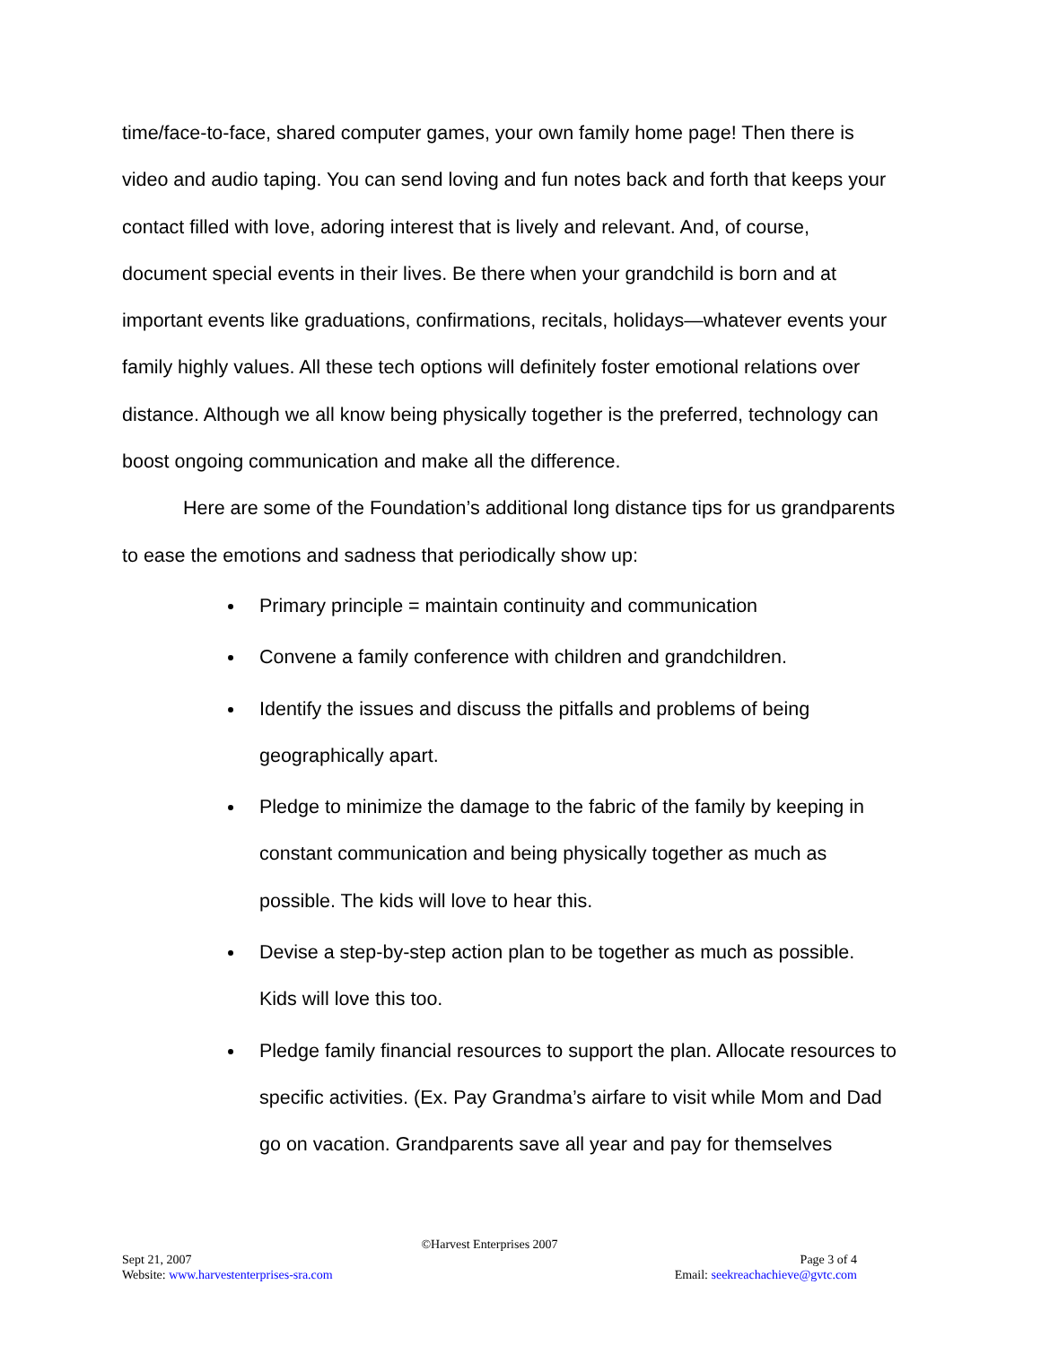time/face-to-face, shared computer games, your own family home page! Then there is video and audio taping. You can send loving and fun notes back and forth that keeps your contact filled with love, adoring interest that is lively and relevant. And, of course, document special events in their lives. Be there when your grandchild is born and at important events like graduations, confirmations, recitals, holidays—whatever events your family highly values. All these tech options will definitely foster emotional relations over distance. Although we all know being physically together is the preferred, technology can boost ongoing communication and make all the difference.
Here are some of the Foundation’s additional long distance tips for us grandparents to ease the emotions and sadness that periodically show up:
Primary principle = maintain continuity and communication
Convene a family conference with children and grandchildren.
Identify the issues and discuss the pitfalls and problems of being geographically apart.
Pledge to minimize the damage to the fabric of the family by keeping in constant communication and being physically together as much as possible. The kids will love to hear this.
Devise a step-by-step action plan to be together as much as possible. Kids will love this too.
Pledge family financial resources to support the plan. Allocate resources to specific activities. (Ex. Pay Grandma’s airfare to visit while Mom and Dad go on vacation. Grandparents save all year and pay for themselves
©Harvest Enterprises 2007
Sept 21, 2007 Page 3 of 4
Website: www.harvestenterprises-sra.com Email: seekreachachieve@gvtc.com